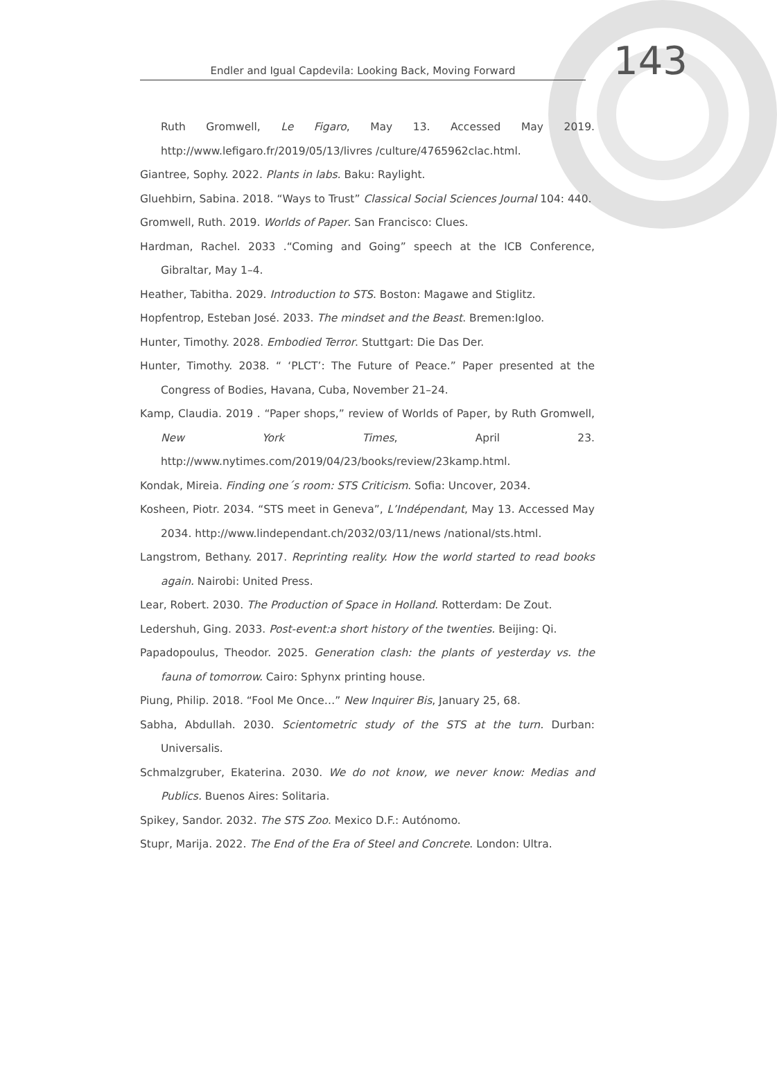Endler and Igual Capdevila: Looking Back, Moving Forward
143
Ruth Gromwell, Le Figaro, May 13. Accessed May 2019. http://www.lefigaro.fr/2019/05/13/livres /culture/4765962clac.html.
Giantree, Sophy. 2022. Plants in labs. Baku: Raylight.
Gluehbirn, Sabina. 2018. “Ways to Trust” Classical Social Sciences Journal 104: 440.
Gromwell, Ruth. 2019. Worlds of Paper. San Francisco: Clues.
Hardman, Rachel. 2033 .“Coming and Going” speech at the ICB Conference, Gibraltar, May 1–4.
Heather, Tabitha. 2029. Introduction to STS. Boston: Magawe and Stiglitz.
Hopfentrop, Esteban José. 2033. The mindset and the Beast. Bremen:Igloo.
Hunter, Timothy. 2028. Embodied Terror. Stuttgart: Die Das Der.
Hunter, Timothy. 2038. “ ‘PLCT’: The Future of Peace.” Paper presented at the Congress of Bodies, Havana, Cuba, November 21–24.
Kamp, Claudia. 2019 . “Paper shops,” review of Worlds of Paper, by Ruth Gromwell, New York Times, April 23. http://www.nytimes.com/2019/04/23/books/review/23kamp.html.
Kondak, Mireia. Finding one´s room: STS Criticism. Sofia: Uncover, 2034.
Kosheen, Piotr. 2034. “STS meet in Geneva”, L’Indépendant, May 13. Accessed May 2034. http://www.lindependant.ch/2032/03/11/news /national/sts.html.
Langstrom, Bethany. 2017. Reprinting reality. How the world started to read books again. Nairobi: United Press.
Lear, Robert. 2030. The Production of Space in Holland. Rotterdam: De Zout.
Ledershuh, Ging. 2033. Post-event:a short history of the twenties. Beijing: Qi.
Papadopoulus, Theodor. 2025. Generation clash: the plants of yesterday vs. the fauna of tomorrow. Cairo: Sphynx printing house.
Piung, Philip. 2018. “Fool Me Once…” New Inquirer Bis, January 25, 68.
Sabha, Abdullah. 2030. Scientometric study of the STS at the turn. Durban: Universalis.
Schmalzgruber, Ekaterina. 2030. We do not know, we never know: Medias and Publics. Buenos Aires: Solitaria.
Spikey, Sandor. 2032. The STS Zoo. Mexico D.F.: Autónomo.
Stupr, Marija. 2022. The End of the Era of Steel and Concrete. London: Ultra.